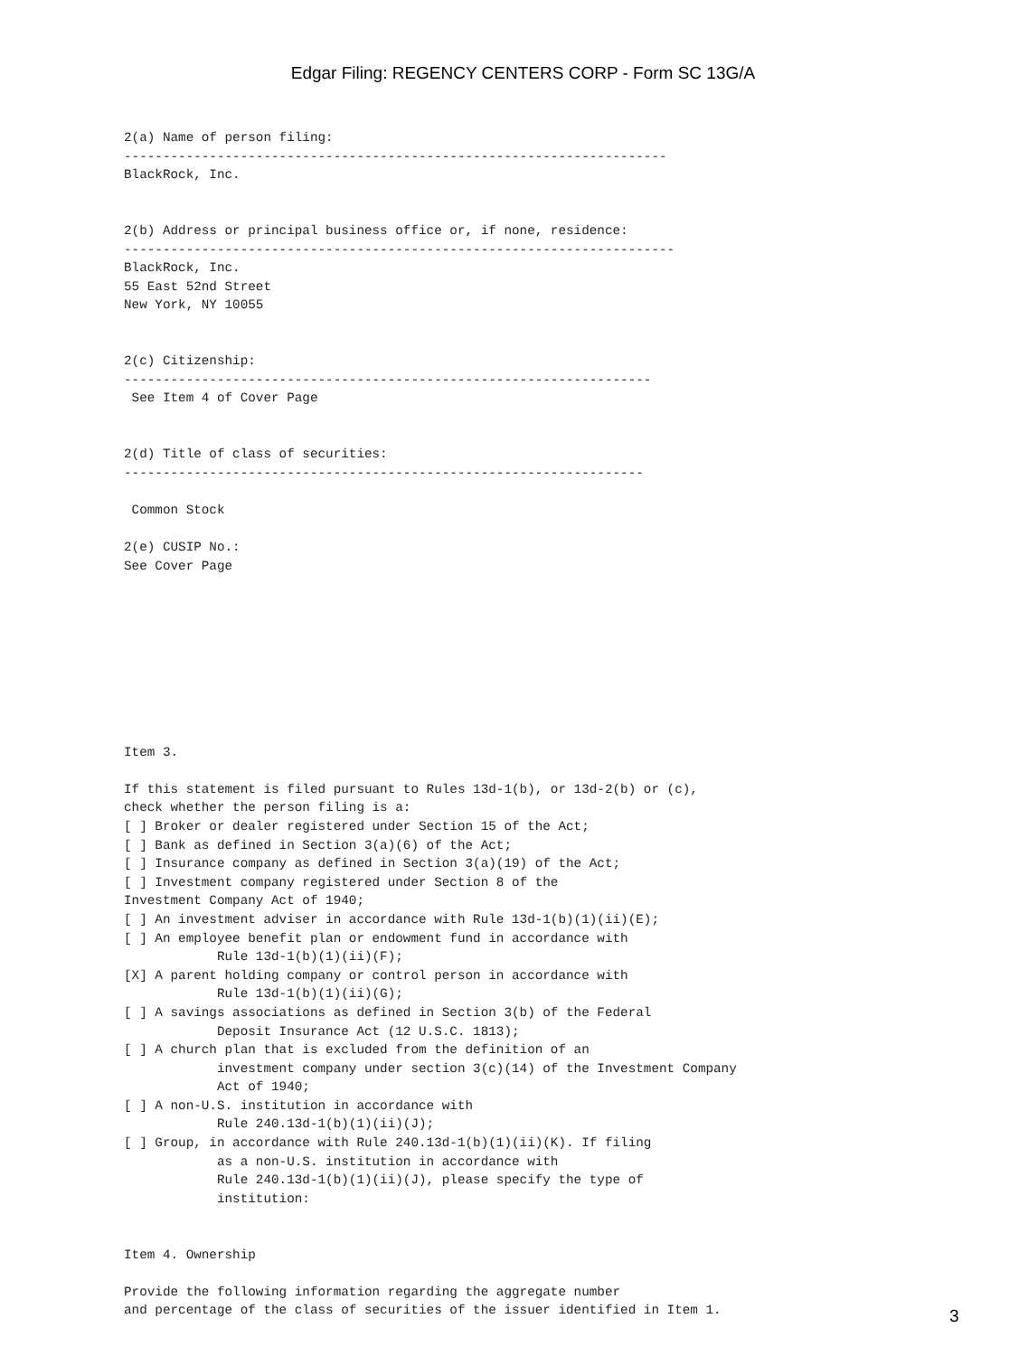Edgar Filing: REGENCY CENTERS CORP - Form SC 13G/A
2(a) Name of person filing:
----------------------------------------------------------------------
BlackRock, Inc.


2(b) Address or principal business office or, if none, residence:
-----------------------------------------------------------------------
BlackRock, Inc.
55 East 52nd Street
New York, NY 10055


2(c) Citizenship:
--------------------------------------------------------------------
 See Item 4 of Cover Page


2(d) Title of class of securities:
-------------------------------------------------------------------

 Common Stock

2(e) CUSIP No.:
See Cover Page









Item 3.

If this statement is filed pursuant to Rules 13d-1(b), or 13d-2(b) or (c),
check whether the person filing is a:
[ ] Broker or dealer registered under Section 15 of the Act;
[ ] Bank as defined in Section 3(a)(6) of the Act;
[ ] Insurance company as defined in Section 3(a)(19) of the Act;
[ ] Investment company registered under Section 8 of the
Investment Company Act of 1940;
[ ] An investment adviser in accordance with Rule 13d-1(b)(1)(ii)(E);
[ ] An employee benefit plan or endowment fund in accordance with
            Rule 13d-1(b)(1)(ii)(F);
[X] A parent holding company or control person in accordance with
            Rule 13d-1(b)(1)(ii)(G);
[ ] A savings associations as defined in Section 3(b) of the Federal
            Deposit Insurance Act (12 U.S.C. 1813);
[ ] A church plan that is excluded from the definition of an
            investment company under section 3(c)(14) of the Investment Company
            Act of 1940;
[ ] A non-U.S. institution in accordance with
            Rule 240.13d-1(b)(1)(ii)(J);
[ ] Group, in accordance with Rule 240.13d-1(b)(1)(ii)(K). If filing
            as a non-U.S. institution in accordance with
            Rule 240.13d-1(b)(1)(ii)(J), please specify the type of
            institution:


Item 4. Ownership

Provide the following information regarding the aggregate number
and percentage of the class of securities of the issuer identified in Item 1.
3